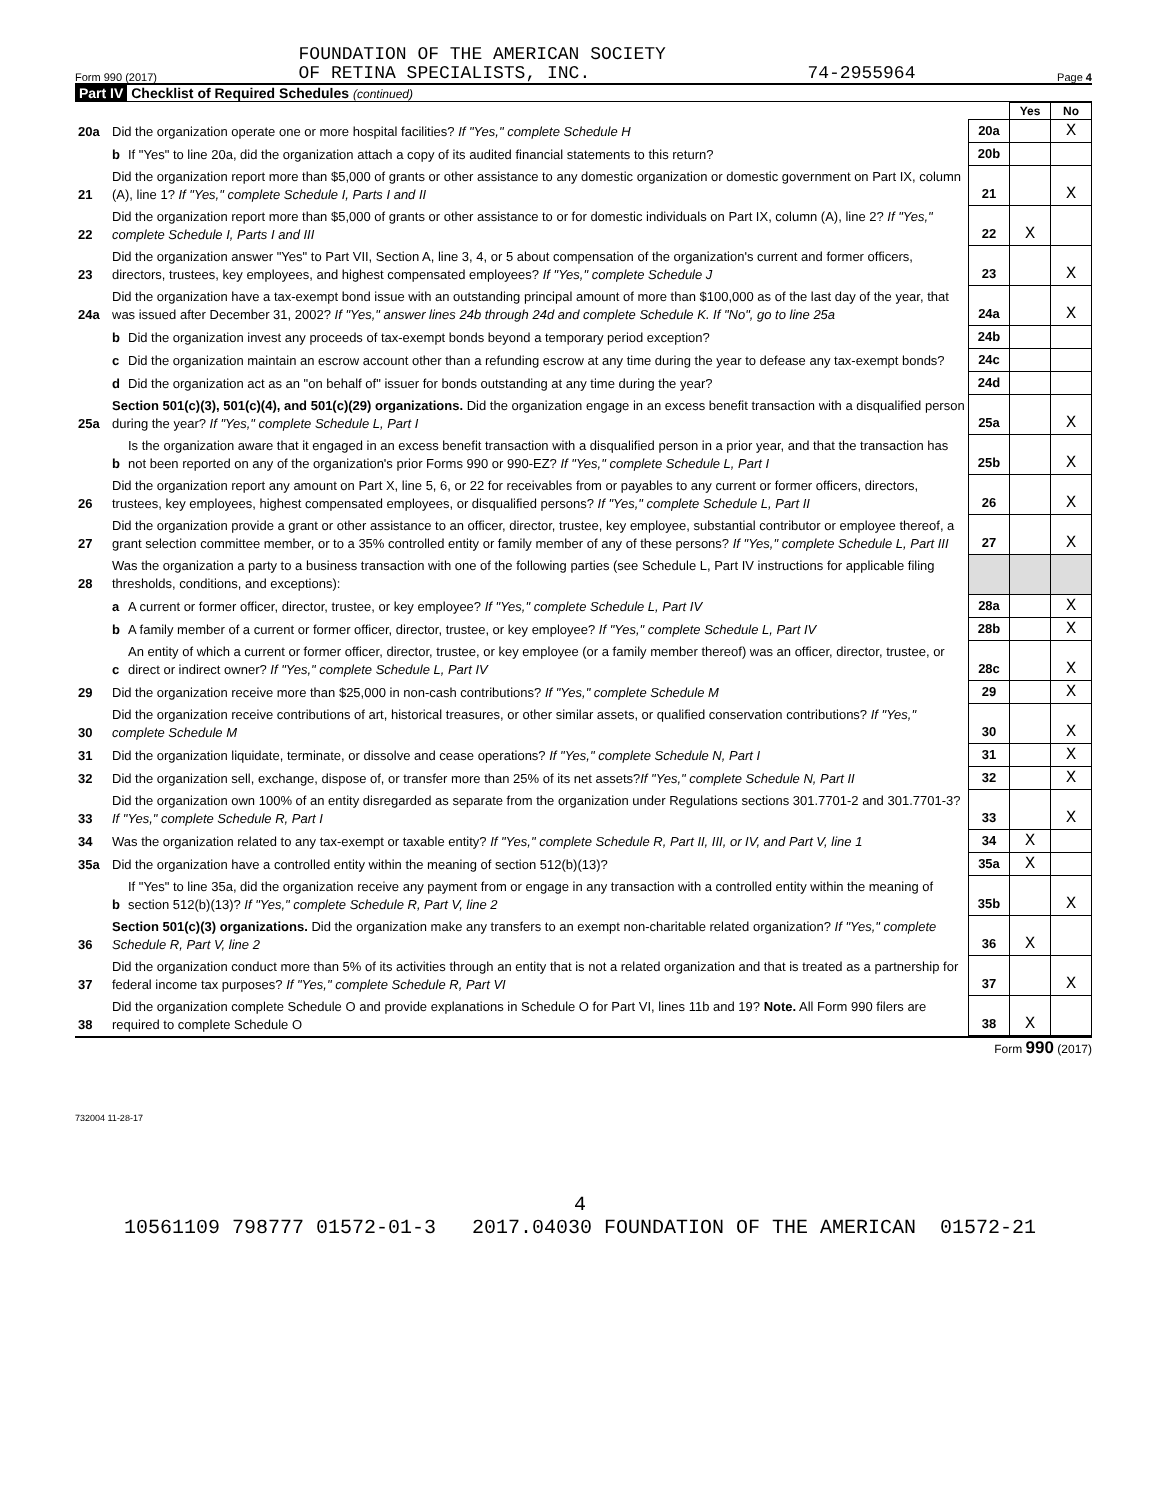Form 990 (2017) FOUNDATION OF THE AMERICAN SOCIETY
OF RETINA SPECIALISTS, INC. 74-2955964 Page 4
Part IV Checklist of Required Schedules (continued)
| | | | | Yes | No |
| 20a | Did the organization operate one or more hospital facilities? If "Yes," complete Schedule H | | 20a | | X |
| | b | If "Yes" to line 20a, did the organization attach a copy of its audited financial statements to this return? | 20b | | |
| 21 | Did the organization report more than $5,000 of grants or other assistance to any domestic organization or domestic government on Part IX, column (A), line 1? If "Yes," complete Schedule I, Parts I and II | | 21 | | X |
| 22 | Did the organization report more than $5,000 of grants or other assistance to or for domestic individuals on Part IX, column (A), line 2? If "Yes," complete Schedule I, Parts I and III | | 22 | X | |
| 23 | Did the organization answer "Yes" to Part VII, Section A, line 3, 4, or 5 about compensation of the organization's current and former officers, directors, trustees, key employees, and highest compensated employees? If "Yes," complete Schedule J | | 23 | | X |
| 24a | Did the organization have a tax-exempt bond issue with an outstanding principal amount of more than $100,000 as of the last day of the year, that was issued after December 31, 2002? If "Yes," answer lines 24b through 24d and complete Schedule K. If "No", go to line 25a | | 24a | | X |
| | b | Did the organization invest any proceeds of tax-exempt bonds beyond a temporary period exception? | 24b | | |
| | c | Did the organization maintain an escrow account other than a refunding escrow at any time during the year to defease any tax-exempt bonds? | 24c | | |
| | d | Did the organization act as an "on behalf of" issuer for bonds outstanding at any time during the year? | 24d | | |
| 25a | Section 501(c)(3), 501(c)(4), and 501(c)(29) organizations. Did the organization engage in an excess benefit transaction with a disqualified person during the year? If "Yes," complete Schedule L, Part I | | 25a | | X |
| | b | Is the organization aware that it engaged in an excess benefit transaction with a disqualified person in a prior year, and that the transaction has not been reported on any of the organization's prior Forms 990 or 990-EZ? If "Yes," complete Schedule L, Part I | 25b | | X |
| 26 | Did the organization report any amount on Part X, line 5, 6, or 22 for receivables from or payables to any current or former officers, directors, trustees, key employees, highest compensated employees, or disqualified persons? If "Yes," complete Schedule L, Part II | | 26 | | X |
| 27 | Did the organization provide a grant or other assistance to an officer, director, trustee, key employee, substantial contributor or employee thereof, a grant selection committee member, or to a 35% controlled entity or family member of any of these persons? If "Yes," complete Schedule L, Part III | | 27 | | X |
| 28 | Was the organization a party to a business transaction with one of the following parties (see Schedule L, Part IV instructions for applicable filing thresholds, conditions, and exceptions): | | | | |
| | a | A current or former officer, director, trustee, or key employee? If "Yes," complete Schedule L, Part IV | 28a | | X |
| | b | A family member of a current or former officer, director, trustee, or key employee? If "Yes," complete Schedule L, Part IV | 28b | | X |
| | c | An entity of which a current or former officer, director, trustee, or key employee (or a family member thereof) was an officer, director, trustee, or direct or indirect owner? If "Yes," complete Schedule L, Part IV | 28c | | X |
| 29 | Did the organization receive more than $25,000 in non-cash contributions? If "Yes," complete Schedule M | | 29 | | X |
| 30 | Did the organization receive contributions of art, historical treasures, or other similar assets, or qualified conservation contributions? If "Yes," complete Schedule M | | 30 | | X |
| 31 | Did the organization liquidate, terminate, or dissolve and cease operations? If "Yes," complete Schedule N, Part I | | 31 | | X |
| 32 | Did the organization sell, exchange, dispose of, or transfer more than 25% of its net assets? If "Yes," complete Schedule N, Part II | | 32 | | X |
| 33 | Did the organization own 100% of an entity disregarded as separate from the organization under Regulations sections 301.7701-2 and 301.7701-3? If "Yes," complete Schedule R, Part I | | 33 | | X |
| 34 | Was the organization related to any tax-exempt or taxable entity? If "Yes," complete Schedule R, Part II, III, or IV, and Part V, line 1 | | 34 | X | |
| 35a | Did the organization have a controlled entity within the meaning of section 512(b)(13)? | | 35a | X | |
| | b | If "Yes" to line 35a, did the organization receive any payment from or engage in any transaction with a controlled entity within the meaning of section 512(b)(13)? If "Yes," complete Schedule R, Part V, line 2 | 35b | | X |
| 36 | Section 501(c)(3) organizations. Did the organization make any transfers to an exempt non-charitable related organization? If "Yes," complete Schedule R, Part V, line 2 | | 36 | X | |
| 37 | Did the organization conduct more than 5% of its activities through an entity that is not a related organization and that is treated as a partnership for federal income tax purposes? If "Yes," complete Schedule R, Part VI | | 37 | | X |
| 38 | Did the organization complete Schedule O and provide explanations in Schedule O for Part VI, lines 11b and 19? Note. All Form 990 filers are required to complete Schedule O | | 38 | X | |
Form 990 (2017)
732004 11-28-17
4
10561109 798777 01572-01-3 2017.04030 FOUNDATION OF THE AMERICAN 01572-21